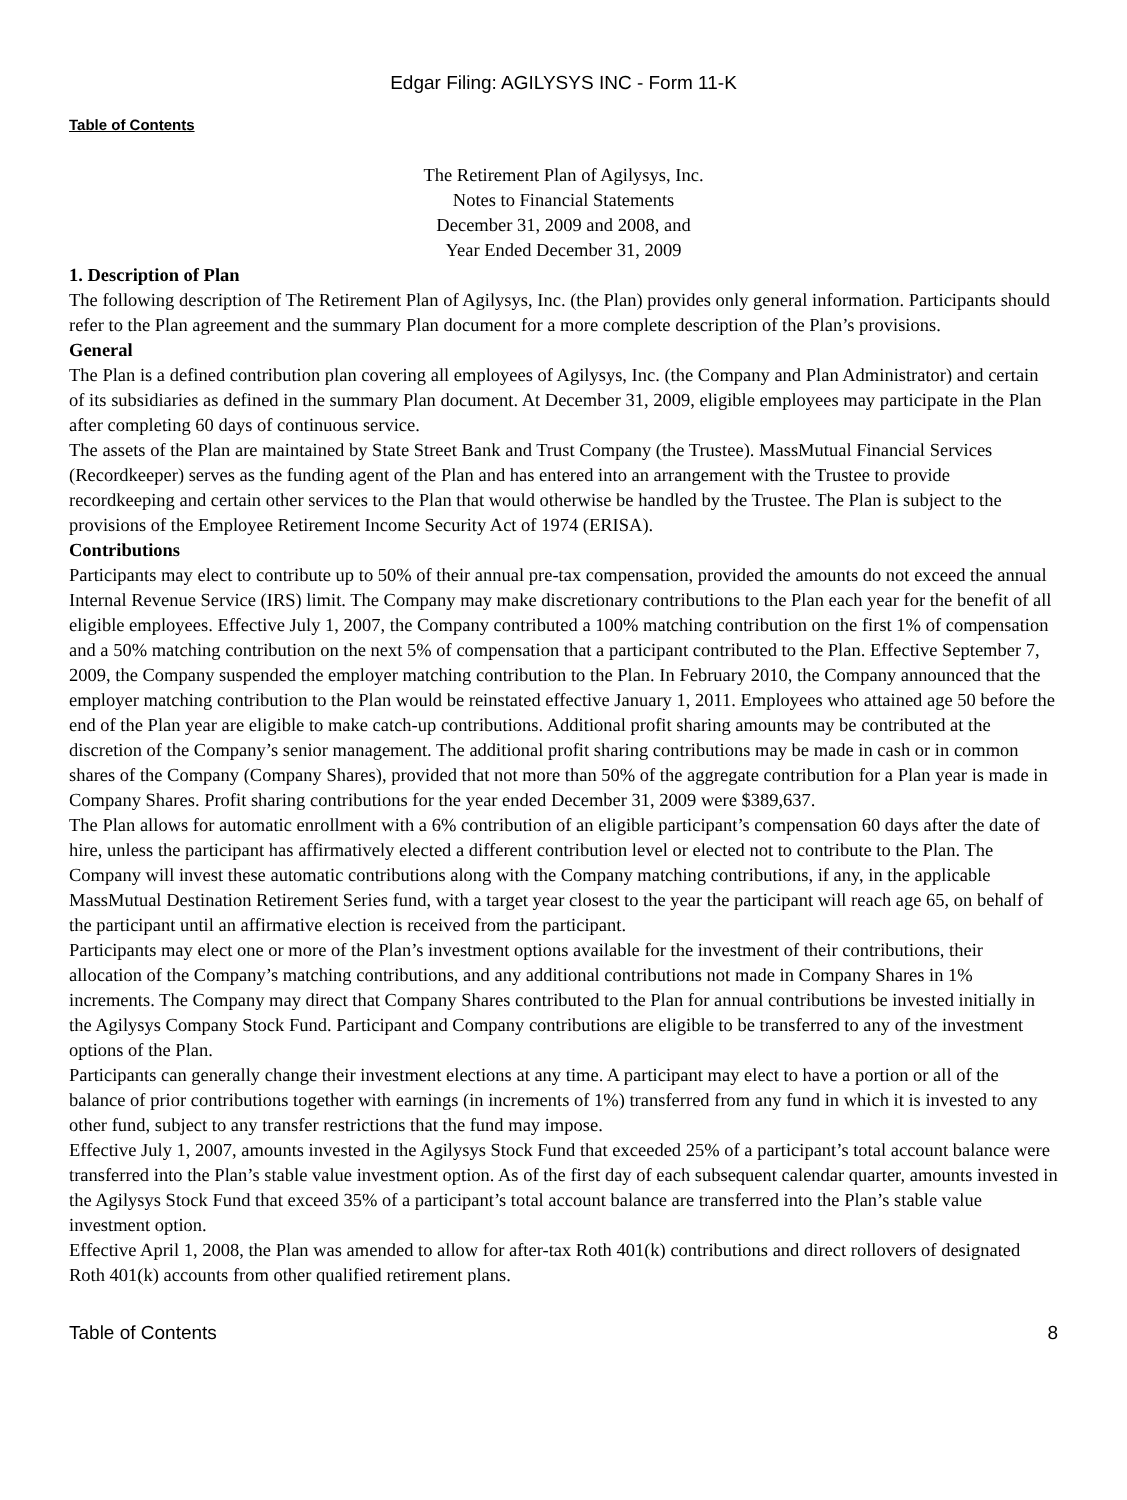Edgar Filing: AGILYSYS INC - Form 11-K
Table of Contents
The Retirement Plan of Agilysys, Inc.
Notes to Financial Statements
December 31, 2009 and 2008, and
Year Ended December 31, 2009
1. Description of Plan
The following description of The Retirement Plan of Agilysys, Inc. (the Plan) provides only general information. Participants should refer to the Plan agreement and the summary Plan document for a more complete description of the Plan’s provisions.
General
The Plan is a defined contribution plan covering all employees of Agilysys, Inc. (the Company and Plan Administrator) and certain of its subsidiaries as defined in the summary Plan document. At December 31, 2009, eligible employees may participate in the Plan after completing 60 days of continuous service.
The assets of the Plan are maintained by State Street Bank and Trust Company (the Trustee). MassMutual Financial Services (Recordkeeper) serves as the funding agent of the Plan and has entered into an arrangement with the Trustee to provide recordkeeping and certain other services to the Plan that would otherwise be handled by the Trustee. The Plan is subject to the provisions of the Employee Retirement Income Security Act of 1974 (ERISA).
Contributions
Participants may elect to contribute up to 50% of their annual pre-tax compensation, provided the amounts do not exceed the annual Internal Revenue Service (IRS) limit. The Company may make discretionary contributions to the Plan each year for the benefit of all eligible employees. Effective July 1, 2007, the Company contributed a 100% matching contribution on the first 1% of compensation and a 50% matching contribution on the next 5% of compensation that a participant contributed to the Plan. Effective September 7, 2009, the Company suspended the employer matching contribution to the Plan. In February 2010, the Company announced that the employer matching contribution to the Plan would be reinstated effective January 1, 2011. Employees who attained age 50 before the end of the Plan year are eligible to make catch-up contributions. Additional profit sharing amounts may be contributed at the discretion of the Company’s senior management. The additional profit sharing contributions may be made in cash or in common shares of the Company (Company Shares), provided that not more than 50% of the aggregate contribution for a Plan year is made in Company Shares. Profit sharing contributions for the year ended December 31, 2009 were $389,637.
The Plan allows for automatic enrollment with a 6% contribution of an eligible participant’s compensation 60 days after the date of hire, unless the participant has affirmatively elected a different contribution level or elected not to contribute to the Plan. The Company will invest these automatic contributions along with the Company matching contributions, if any, in the applicable MassMutual Destination Retirement Series fund, with a target year closest to the year the participant will reach age 65, on behalf of the participant until an affirmative election is received from the participant.
Participants may elect one or more of the Plan’s investment options available for the investment of their contributions, their allocation of the Company’s matching contributions, and any additional contributions not made in Company Shares in 1% increments. The Company may direct that Company Shares contributed to the Plan for annual contributions be invested initially in the Agilysys Company Stock Fund. Participant and Company contributions are eligible to be transferred to any of the investment options of the Plan.
Participants can generally change their investment elections at any time. A participant may elect to have a portion or all of the balance of prior contributions together with earnings (in increments of 1%) transferred from any fund in which it is invested to any other fund, subject to any transfer restrictions that the fund may impose.
Effective July 1, 2007, amounts invested in the Agilysys Stock Fund that exceeded 25% of a participant’s total account balance were transferred into the Plan’s stable value investment option. As of the first day of each subsequent calendar quarter, amounts invested in the Agilysys Stock Fund that exceed 35% of a participant’s total account balance are transferred into the Plan’s stable value investment option.
Effective April 1, 2008, the Plan was amended to allow for after-tax Roth 401(k) contributions and direct rollovers of designated Roth 401(k) accounts from other qualified retirement plans.
Table of Contents 8